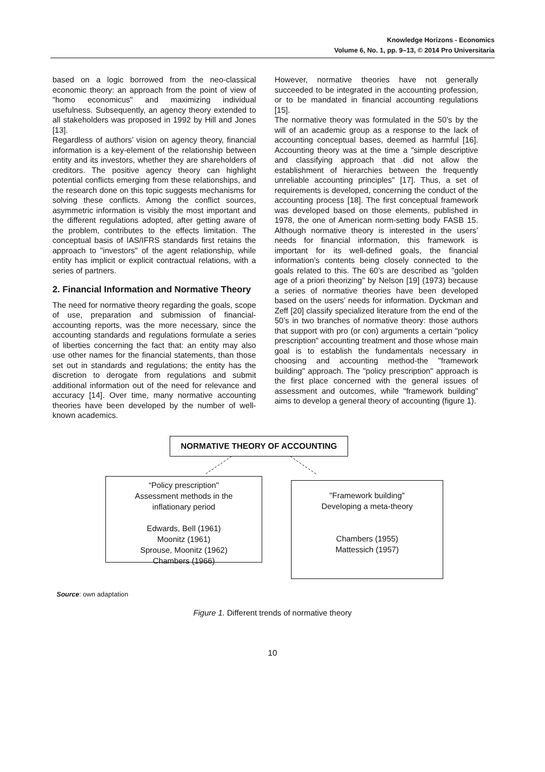Knowledge Horizons - Economics
Volume 6, No. 1, pp. 9–13, © 2014 Pro Universitaria
based on a logic borrowed from the neo-classical economic theory: an approach from the point of view of "homo economicus" and maximizing individual usefulness. Subsequently, an agency theory extended to all stakeholders was proposed in 1992 by Hill and Jones [13].
Regardless of authors’ vision on agency theory, financial information is a key-element of the relationship between entity and its investors, whether they are shareholders of creditors. The positive agency theory can highlight potential conflicts emerging from these relationships, and the research done on this topic suggests mechanisms for solving these conflicts. Among the conflict sources, asymmetric information is visibly the most important and the different regulations adopted, after getting aware of the problem, contributes to the effects limitation. The conceptual basis of IAS/IFRS standards first retains the approach to "investors" of the agent relationship, while entity has implicit or explicit contractual relations, with a series of partners.
2. Financial Information and Normative Theory
The need for normative theory regarding the goals, scope of use, preparation and submission of financial-accounting reports, was the more necessary, since the accounting standards and regulations formulate a series of liberties concerning the fact that: an entity may also use other names for the financial statements, than those set out in standards and regulations; the entity has the discretion to derogate from regulations and submit additional information out of the need for relevance and accuracy [14]. Over time, many normative accounting theories have been developed by the number of well-known academics.
However, normative theories have not generally succeeded to be integrated in the accounting profession, or to be mandated in financial accounting regulations [15].
The normative theory was formulated in the 50’s by the will of an academic group as a response to the lack of accounting conceptual bases, deemed as harmful [16]. Accounting theory was at the time a "simple descriptive and classifying approach that did not allow the establishment of hierarchies between the frequently unreliable accounting principles" [17]. Thus, a set of requirements is developed, concerning the conduct of the accounting process [18]. The first conceptual framework was developed based on those elements, published in 1978, the one of American norm-setting body FASB 15. Although normative theory is interested in the users’ needs for financial information, this framework is important for its well-defined goals, the financial information’s contents being closely connected to the goals related to this. The 60’s are described as "golden age of a priori theorizing" by Nelson [19] (1973) because a series of normative theories have been developed based on the users’ needs for information. Dyckman and Zeff [20] classify specialized literature from the end of the 50’s in two branches of normative theory: those authors that support with pro (or con) arguments a certain "policy prescription" accounting treatment and those whose main goal is to establish the fundamentals necessary in choosing and accounting method-the "framework building" approach. The "policy prescription" approach is the first place concerned with the general issues of assessment and outcomes, while "framework building" aims to develop a general theory of accounting (figure 1).
NORMATIVE THEORY OF ACCOUNTING
“Policy prescription"
Assessment methods in the
inflationary period
Edwards, Bell (1961)
Moonitz (1961)
Sprouse, Moonitz (1962)
Chambers (1966)
"Framework building"
Developing a meta-theory
Chambers (1955)
Mattessich (1957)
Source: own adaptation
Figure 1. Different trends of normative theory
10